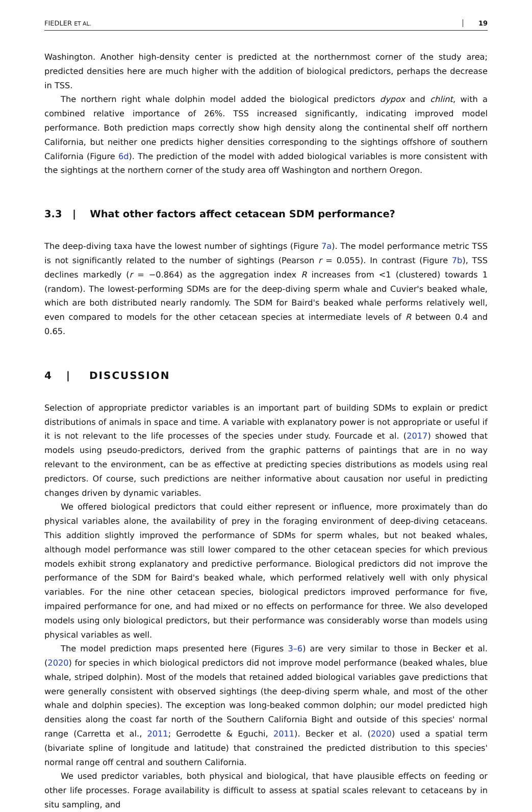FIEDLER ET AL. 19
Washington. Another high-density center is predicted at the northernmost corner of the study area; predicted densities here are much higher with the addition of biological predictors, perhaps the decrease in TSS.
The northern right whale dolphin model added the biological predictors dypox and chlint, with a combined relative importance of 26%. TSS increased significantly, indicating improved model performance. Both prediction maps correctly show high density along the continental shelf off northern California, but neither one predicts higher densities corresponding to the sightings offshore of southern California (Figure 6d). The prediction of the model with added biological variables is more consistent with the sightings at the northern corner of the study area off Washington and northern Oregon.
3.3 | What other factors affect cetacean SDM performance?
The deep-diving taxa have the lowest number of sightings (Figure 7a). The model performance metric TSS is not significantly related to the number of sightings (Pearson r = 0.055). In contrast (Figure 7b), TSS declines markedly (r = −0.864) as the aggregation index R increases from <1 (clustered) towards 1 (random). The lowest-performing SDMs are for the deep-diving sperm whale and Cuvier's beaked whale, which are both distributed nearly randomly. The SDM for Baird's beaked whale performs relatively well, even compared to models for the other cetacean species at intermediate levels of R between 0.4 and 0.65.
4 | DISCUSSION
Selection of appropriate predictor variables is an important part of building SDMs to explain or predict distributions of animals in space and time. A variable with explanatory power is not appropriate or useful if it is not relevant to the life processes of the species under study. Fourcade et al. (2017) showed that models using pseudo-predictors, derived from the graphic patterns of paintings that are in no way relevant to the environment, can be as effective at predicting species distributions as models using real predictors. Of course, such predictions are neither informative about causation nor useful in predicting changes driven by dynamic variables.
We offered biological predictors that could either represent or influence, more proximately than do physical variables alone, the availability of prey in the foraging environment of deep-diving cetaceans. This addition slightly improved the performance of SDMs for sperm whales, but not beaked whales, although model performance was still lower compared to the other cetacean species for which previous models exhibit strong explanatory and predictive performance. Biological predictors did not improve the performance of the SDM for Baird's beaked whale, which performed relatively well with only physical variables. For the nine other cetacean species, biological predictors improved performance for five, impaired performance for one, and had mixed or no effects on performance for three. We also developed models using only biological predictors, but their performance was considerably worse than models using physical variables as well.
The model prediction maps presented here (Figures 3–6) are very similar to those in Becker et al. (2020) for species in which biological predictors did not improve model performance (beaked whales, blue whale, striped dolphin). Most of the models that retained added biological variables gave predictions that were generally consistent with observed sightings (the deep-diving sperm whale, and most of the other whale and dolphin species). The exception was long-beaked common dolphin; our model predicted high densities along the coast far north of the Southern California Bight and outside of this species' normal range (Carretta et al., 2011; Gerrodette & Eguchi, 2011). Becker et al. (2020) used a spatial term (bivariate spline of longitude and latitude) that constrained the predicted distribution to this species' normal range off central and southern California.
We used predictor variables, both physical and biological, that have plausible effects on feeding or other life processes. Forage availability is difficult to assess at spatial scales relevant to cetaceans by in situ sampling, and